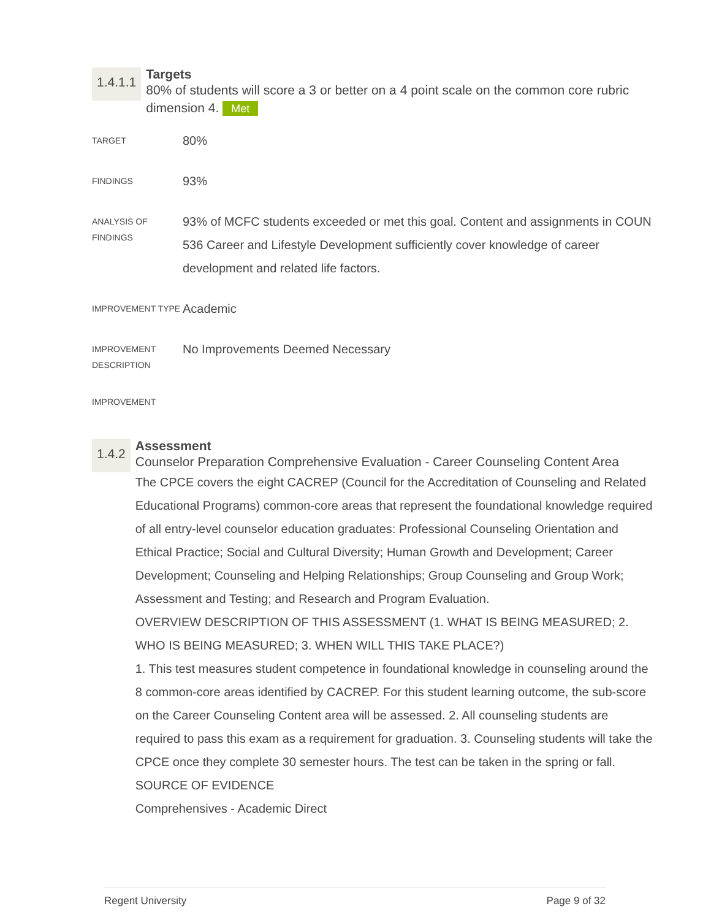1.4.1.1
Targets
80% of students will score a 3 or better on a 4 point scale on the common core rubric dimension 4. Met
| TARGET | 80% |
| FINDINGS | 93% |
| ANALYSIS OF FINDINGS | 93% of MCFC students exceeded or met this goal. Content and assignments in COUN 536 Career and Lifestyle Development sufficiently cover knowledge of career development and related life factors. |
| IMPROVEMENT TYPE | Academic |
| IMPROVEMENT DESCRIPTION | No Improvements Deemed Necessary |
| IMPROVEMENT | |
1.4.2
Assessment
Counselor Preparation Comprehensive Evaluation - Career Counseling Content Area
The CPCE covers the eight CACREP (Council for the Accreditation of Counseling and Related Educational Programs) common-core areas that represent the foundational knowledge required of all entry-level counselor education graduates: Professional Counseling Orientation and Ethical Practice; Social and Cultural Diversity; Human Growth and Development; Career Development; Counseling and Helping Relationships; Group Counseling and Group Work; Assessment and Testing; and Research and Program Evaluation.
OVERVIEW DESCRIPTION OF THIS ASSESSMENT (1. WHAT IS BEING MEASURED; 2. WHO IS BEING MEASURED; 3. WHEN WILL THIS TAKE PLACE?)
1. This test measures student competence in foundational knowledge in counseling around the 8 common-core areas identified by CACREP. For this student learning outcome, the sub-score on the Career Counseling Content area will be assessed. 2. All counseling students are required to pass this exam as a requirement for graduation. 3. Counseling students will take the CPCE once they complete 30 semester hours. The test can be taken in the spring or fall.
SOURCE OF EVIDENCE
Comprehensives - Academic Direct
Regent University Page 9 of 32